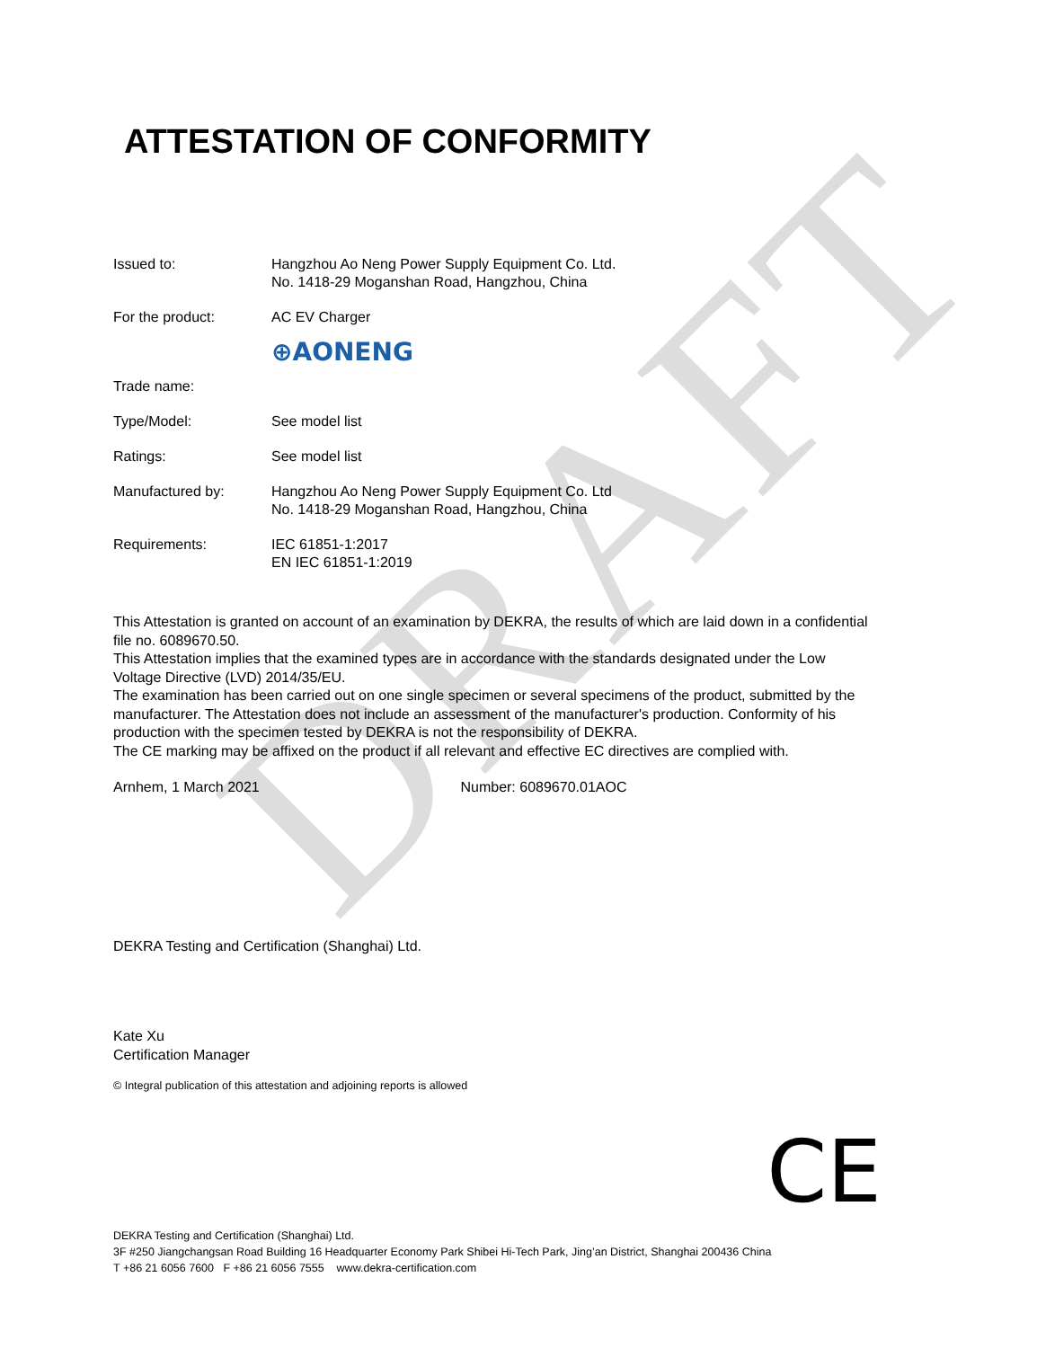DRAFT
ATTESTATION OF CONFORMITY
| Issued to: | Hangzhou Ao Neng Power Supply Equipment Co. Ltd. No. 1418-29 Moganshan Road, Hangzhou, China |
| For the product: | AC EV Charger |
| Trade name: | ⊕AONENG |
| Type/Model: | See model list |
| Ratings: | See model list |
| Manufactured by: | Hangzhou Ao Neng Power Supply Equipment Co. Ltd No. 1418-29 Moganshan Road, Hangzhou, China |
| Requirements: | IEC 61851-1:2017 EN IEC 61851-1:2019 |
This Attestation is granted on account of an examination by DEKRA, the results of which are laid down in a confidential file no. 6089670.50.
This Attestation implies that the examined types are in accordance with the standards designated under the Low Voltage Directive (LVD) 2014/35/EU.
The examination has been carried out on one single specimen or several specimens of the product, submitted by the manufacturer. The Attestation does not include an assessment of the manufacturer's production. Conformity of his production with the specimen tested by DEKRA is not the responsibility of DEKRA.
The CE marking may be affixed on the product if all relevant and effective EC directives are complied with.
Arnhem, 1 March 2021 Number: 6089670.01AOC
DEKRA Testing and Certification (Shanghai) Ltd.
Kate Xu
Certification Manager
© Integral publication of this attestation and adjoining reports is allowed
CE
DEKRA Testing and Certification (Shanghai) Ltd.
3F #250 Jiangchangsan Road Building 16 Headquarter Economy Park Shibei Hi-Tech Park, Jing’an District, Shanghai 200436 China
T +86 21 6056 7600 F +86 21 6056 7555 www.dekra-certification.com